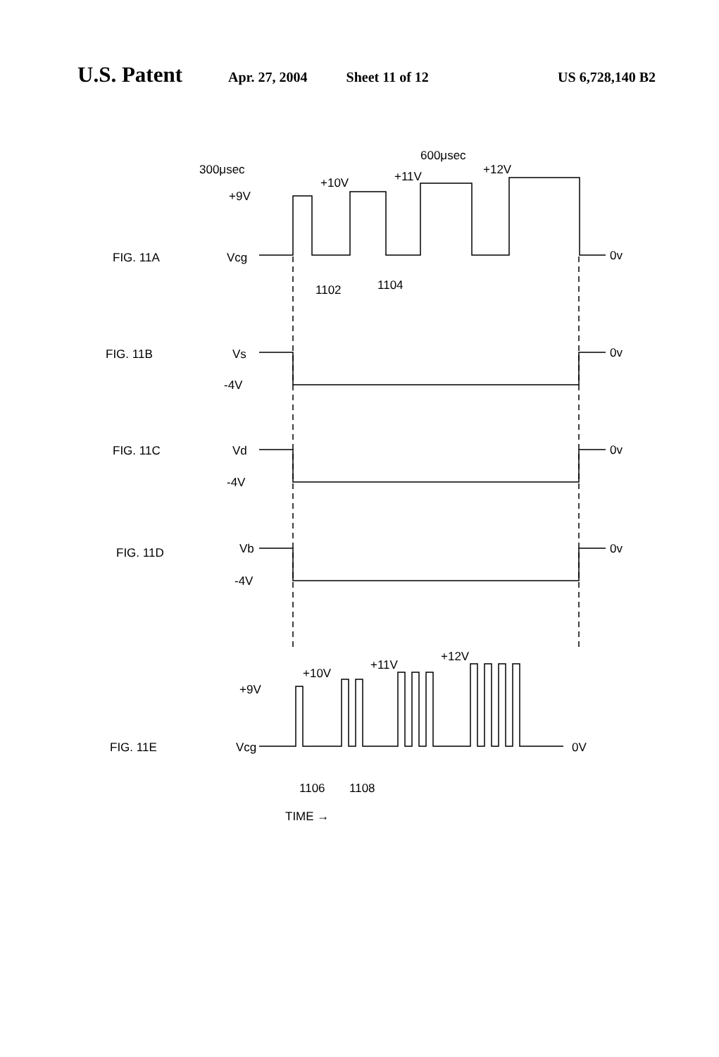U.S. Patent Apr. 27, 2004 Sheet 11 of 12 US 6,728,140 B2
300μsec
600μsec
+10V
+11V
+12V
+9V
FIG. 11A
Vcg
0v
1102
1104
FIG. 11B
Vs
0v
-4V
FIG. 11C
Vd
0v
-4V
FIG. 11D
Vb
0v
-4V
FIG. 11E
Vcg
+9V
+10V
+11V
+12V
0V
1106
1108
TIME →